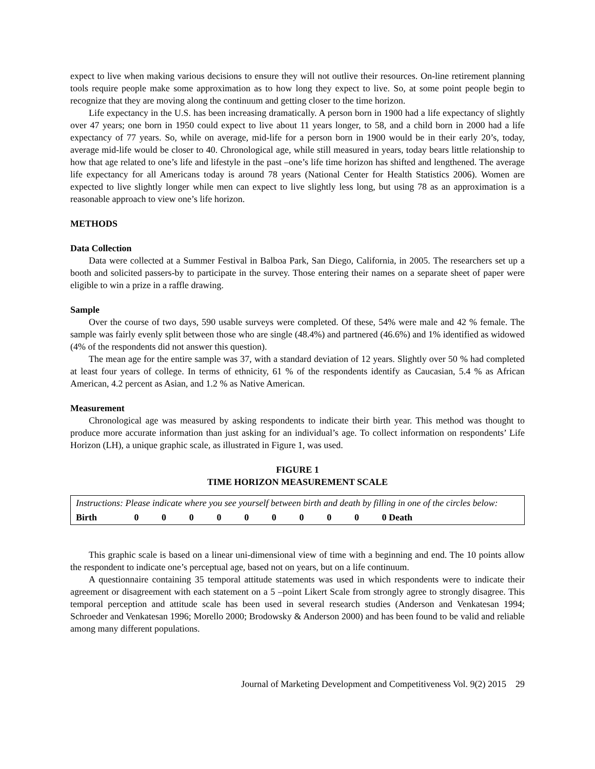expect to live when making various decisions to ensure they will not outlive their resources. On-line retirement planning tools require people make some approximation as to how long they expect to live. So, at some point people begin to recognize that they are moving along the continuum and getting closer to the time horizon.
Life expectancy in the U.S. has been increasing dramatically. A person born in 1900 had a life expectancy of slightly over 47 years; one born in 1950 could expect to live about 11 years longer, to 58, and a child born in 2000 had a life expectancy of 77 years. So, while on average, mid-life for a person born in 1900 would be in their early 20’s, today, average mid-life would be closer to 40. Chronological age, while still measured in years, today bears little relationship to how that age related to one’s life and lifestyle in the past –one’s life time horizon has shifted and lengthened. The average life expectancy for all Americans today is around 78 years (National Center for Health Statistics 2006). Women are expected to live slightly longer while men can expect to live slightly less long, but using 78 as an approximation is a reasonable approach to view one’s life horizon.
METHODS
Data Collection
Data were collected at a Summer Festival in Balboa Park, San Diego, California, in 2005. The researchers set up a booth and solicited passers-by to participate in the survey. Those entering their names on a separate sheet of paper were eligible to win a prize in a raffle drawing.
Sample
Over the course of two days, 590 usable surveys were completed. Of these, 54% were male and 42 % female. The sample was fairly evenly split between those who are single (48.4%) and partnered (46.6%) and 1% identified as widowed (4% of the respondents did not answer this question).
The mean age for the entire sample was 37, with a standard deviation of 12 years. Slightly over 50 % had completed at least four years of college. In terms of ethnicity, 61 % of the respondents identify as Caucasian, 5.4 % as African American, 4.2 percent as Asian, and 1.2 % as Native American.
Measurement
Chronological age was measured by asking respondents to indicate their birth year. This method was thought to produce more accurate information than just asking for an individual’s age. To collect information on respondents’ Life Horizon (LH), a unique graphic scale, as illustrated in Figure 1, was used.
FIGURE 1
TIME HORIZON MEASUREMENT SCALE
| Instructions: Please indicate where you see yourself between birth and death by filling in one of the circles below: | | | | | | | | | | | |
| Birth | 0 | 0 | 0 | 0 | 0 | 0 | 0 | 0 | 0 | 0 Death | |
This graphic scale is based on a linear uni-dimensional view of time with a beginning and end. The 10 points allow the respondent to indicate one’s perceptual age, based not on years, but on a life continuum.
A questionnaire containing 35 temporal attitude statements was used in which respondents were to indicate their agreement or disagreement with each statement on a 5 –point Likert Scale from strongly agree to strongly disagree. This temporal perception and attitude scale has been used in several research studies (Anderson and Venkatesan 1994; Schroeder and Venkatesan 1996; Morello 2000; Brodowsky & Anderson 2000) and has been found to be valid and reliable among many different populations.
Journal of Marketing Development and Competitiveness Vol. 9(2) 2015 29